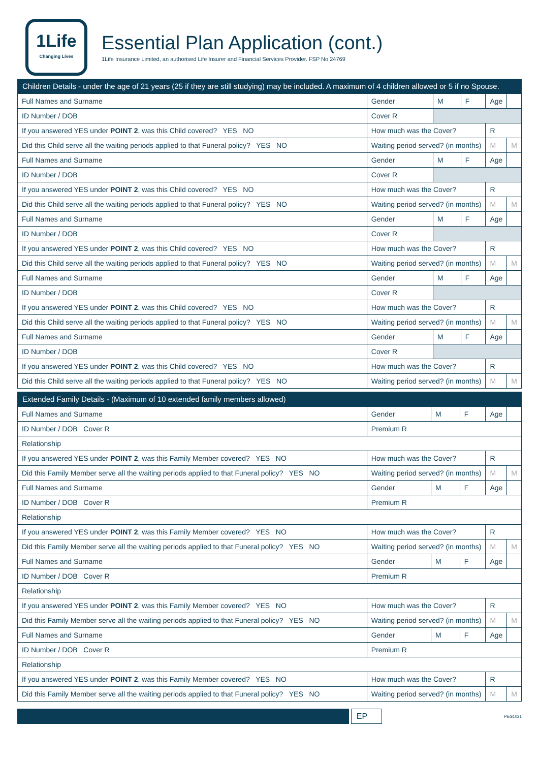1Life
Changing Lives
Essential Plan Application (cont.)
1Life Insurance Limited, an authorised Life Insurer and Financial Services Provider. FSP No 24769
Children Details - under the age of 21 years (25 if they are still studying) may be included. A maximum of 4 children allowed or 5 if no Spouse.
| Full Names and Surname | Gender | M | F | Age | |
| ID Number / DOB | Cover R | | | | |
| If you answered YES under POINT 2 , was this Child covered? YES NO | How much was the Cover? | | | R | |
| Did this Child serve all the waiting periods applied to that Funeral policy? YES NO | Waiting period served? (in months) | | | M | M |
| Full Names and Surname | Gender | M | F | Age | |
| ID Number / DOB | Cover R | | | | |
| If you answered YES under POINT 2 , was this Child covered? YES NO | How much was the Cover? | | | R | |
| Did this Child serve all the waiting periods applied to that Funeral policy? YES NO | Waiting period served? (in months) | | | M | M |
| Full Names and Surname | Gender | M | F | Age | |
| ID Number / DOB | Cover R | | | | |
| If you answered YES under POINT 2 , was this Child covered? YES NO | How much was the Cover? | | | R | |
| Did this Child serve all the waiting periods applied to that Funeral policy? YES NO | Waiting period served? (in months) | | | M | M |
| Full Names and Surname | Gender | M | F | Age | |
| ID Number / DOB | Cover R | | | | |
| If you answered YES under POINT 2 , was this Child covered? YES NO | How much was the Cover? | | | R | |
| Did this Child serve all the waiting periods applied to that Funeral policy? YES NO | Waiting period served? (in months) | | | M | M |
| Full Names and Surname | Gender | M | F | Age | |
| ID Number / DOB | Cover R | | | | |
| If you answered YES under POINT 2 , was this Child covered? YES NO | How much was the Cover? | | | R | |
| Did this Child serve all the waiting periods applied to that Funeral policy? YES NO | Waiting period served? (in months) | | | M | M |
Extended Family Details - (Maximum of 10 extended family members allowed)
| Full Names and Surname | Gender | M | F | Age | |
| ID Number / DOB Cover R | Premium R | | | | |
| Relationship | | | | | |
| If you answered YES under POINT 2 , was this Family Member covered? YES NO | How much was the Cover? | | | R | |
| Did this Family Member serve all the waiting periods applied to that Funeral policy? YES NO | Waiting period served? (in months) | | | M | M |
| Full Names and Surname | Gender | M | F | Age | |
| ID Number / DOB Cover R | Premium R | | | | |
| Relationship | | | | | |
| If you answered YES under POINT 2 , was this Family Member covered? YES NO | How much was the Cover? | | | R | |
| Did this Family Member serve all the waiting periods applied to that Funeral policy? YES NO | Waiting period served? (in months) | | | M | M |
| Full Names and Surname | Gender | M | F | Age | |
| ID Number / DOB Cover R | Premium R | | | | |
| Relationship | | | | | |
| If you answered YES under POINT 2 , was this Family Member covered? YES NO | How much was the Cover? | | | R | |
| Did this Family Member serve all the waiting periods applied to that Funeral policy? YES NO | Waiting period served? (in months) | | | M | M |
| Full Names and Surname | Gender | M | F | Age | |
| ID Number / DOB Cover R | Premium R | | | | |
| Relationship | | | | | |
| If you answered YES under POINT 2 , was this Family Member covered? YES NO | How much was the Cover? | | | R | |
| Did this Family Member serve all the waiting periods applied to that Funeral policy? YES NO | Waiting period served? (in months) | | | M | M |
EP
PEG1021